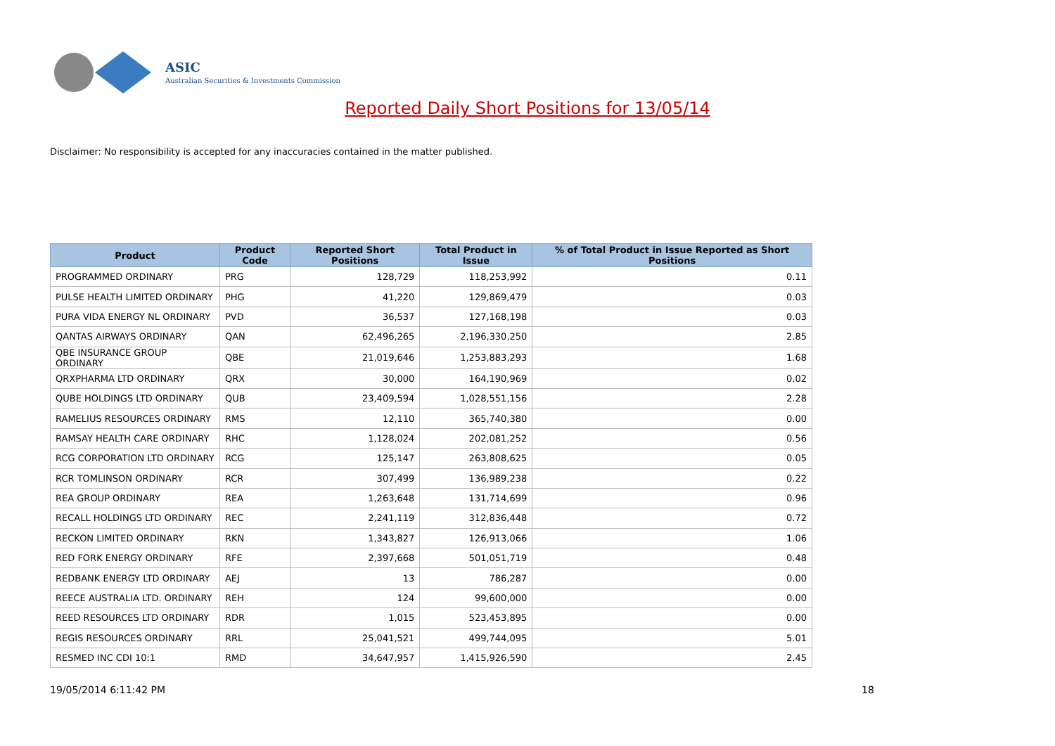ASIC
Australian Securities & Investments Commission
Reported Daily Short Positions for 13/05/14
Disclaimer: No responsibility is accepted for any inaccuracies contained in the matter published.
| Product | Product Code | Reported Short Positions | Total Product in Issue | % of Total Product in Issue Reported as Short Positions |
| --- | --- | --- | --- | --- |
| PROGRAMMED ORDINARY | PRG | 128,729 | 118,253,992 | 0.11 |
| PULSE HEALTH LIMITED ORDINARY | PHG | 41,220 | 129,869,479 | 0.03 |
| PURA VIDA ENERGY NL ORDINARY | PVD | 36,537 | 127,168,198 | 0.03 |
| QANTAS AIRWAYS ORDINARY | QAN | 62,496,265 | 2,196,330,250 | 2.85 |
| QBE INSURANCE GROUP ORDINARY | QBE | 21,019,646 | 1,253,883,293 | 1.68 |
| QRXPHARMA LTD ORDINARY | QRX | 30,000 | 164,190,969 | 0.02 |
| QUBE HOLDINGS LTD ORDINARY | QUB | 23,409,594 | 1,028,551,156 | 2.28 |
| RAMELIUS RESOURCES ORDINARY | RMS | 12,110 | 365,740,380 | 0.00 |
| RAMSAY HEALTH CARE ORDINARY | RHC | 1,128,024 | 202,081,252 | 0.56 |
| RCG CORPORATION LTD ORDINARY | RCG | 125,147 | 263,808,625 | 0.05 |
| RCR TOMLINSON ORDINARY | RCR | 307,499 | 136,989,238 | 0.22 |
| REA GROUP ORDINARY | REA | 1,263,648 | 131,714,699 | 0.96 |
| RECALL HOLDINGS LTD ORDINARY | REC | 2,241,119 | 312,836,448 | 0.72 |
| RECKON LIMITED ORDINARY | RKN | 1,343,827 | 126,913,066 | 1.06 |
| RED FORK ENERGY ORDINARY | RFE | 2,397,668 | 501,051,719 | 0.48 |
| REDBANK ENERGY LTD ORDINARY | AEJ | 13 | 786,287 | 0.00 |
| REECE AUSTRALIA LTD. ORDINARY | REH | 124 | 99,600,000 | 0.00 |
| REED RESOURCES LTD ORDINARY | RDR | 1,015 | 523,453,895 | 0.00 |
| REGIS RESOURCES ORDINARY | RRL | 25,041,521 | 499,744,095 | 5.01 |
| RESMED INC CDI 10:1 | RMD | 34,647,957 | 1,415,926,590 | 2.45 |
19/05/2014 6:11:42 PM 18